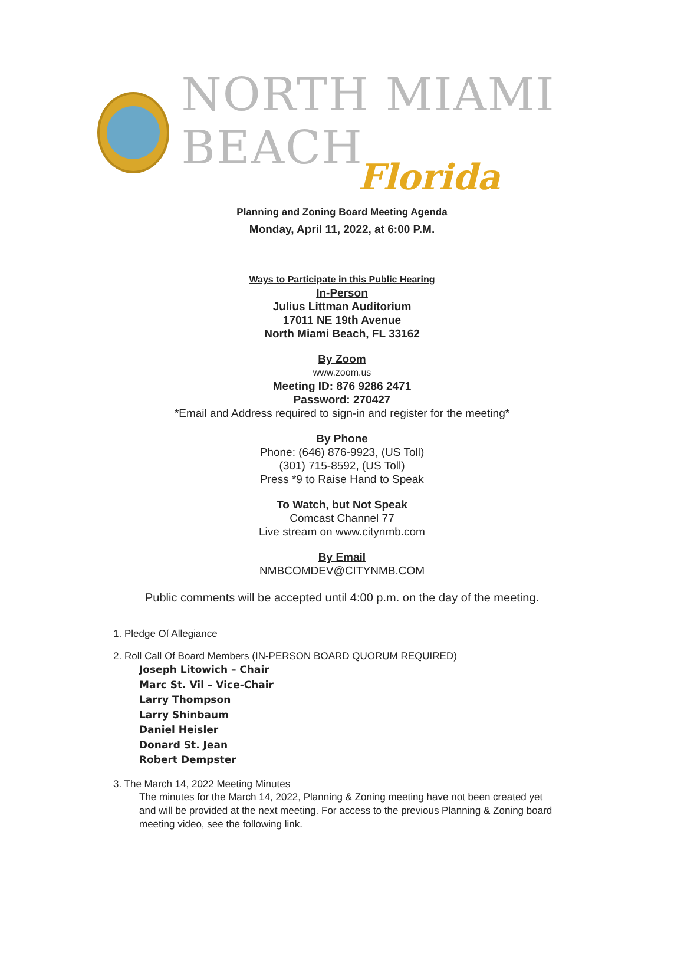NORTH MIAMI BEACH
Florida
Planning and Zoning Board Meeting Agenda
Monday, April 11, 2022, at 6:00 P.M.
Ways to Participate in this Public Hearing
In-Person
Julius Littman Auditorium
17011 NE 19th Avenue
North Miami Beach, FL 33162
By Zoom
www.zoom.us
Meeting ID: 876 9286 2471
Password: 270427
*Email and Address required to sign-in and register for the meeting*
By Phone
Phone: (646) 876-9923, (US Toll)
(301) 715-8592, (US Toll)
Press *9 to Raise Hand to Speak
To Watch, but Not Speak
Comcast Channel 77
Live stream on www.citynmb.com
By Email
NMBCOMDEV@CITYNMB.COM
Public comments will be accepted until 4:00 p.m. on the day of the meeting.
1. Pledge Of Allegiance
2. Roll Call Of Board Members (IN-PERSON BOARD QUORUM REQUIRED)
Joseph Litowich – Chair
Marc St. Vil – Vice-Chair
Larry Thompson
Larry Shinbaum
Daniel Heisler
Donard St. Jean
Robert Dempster
3. The March 14, 2022 Meeting Minutes
The minutes for the March 14, 2022, Planning & Zoning meeting have not been created yet and will be provided at the next meeting. For access to the previous Planning & Zoning board meeting video, see the following link.